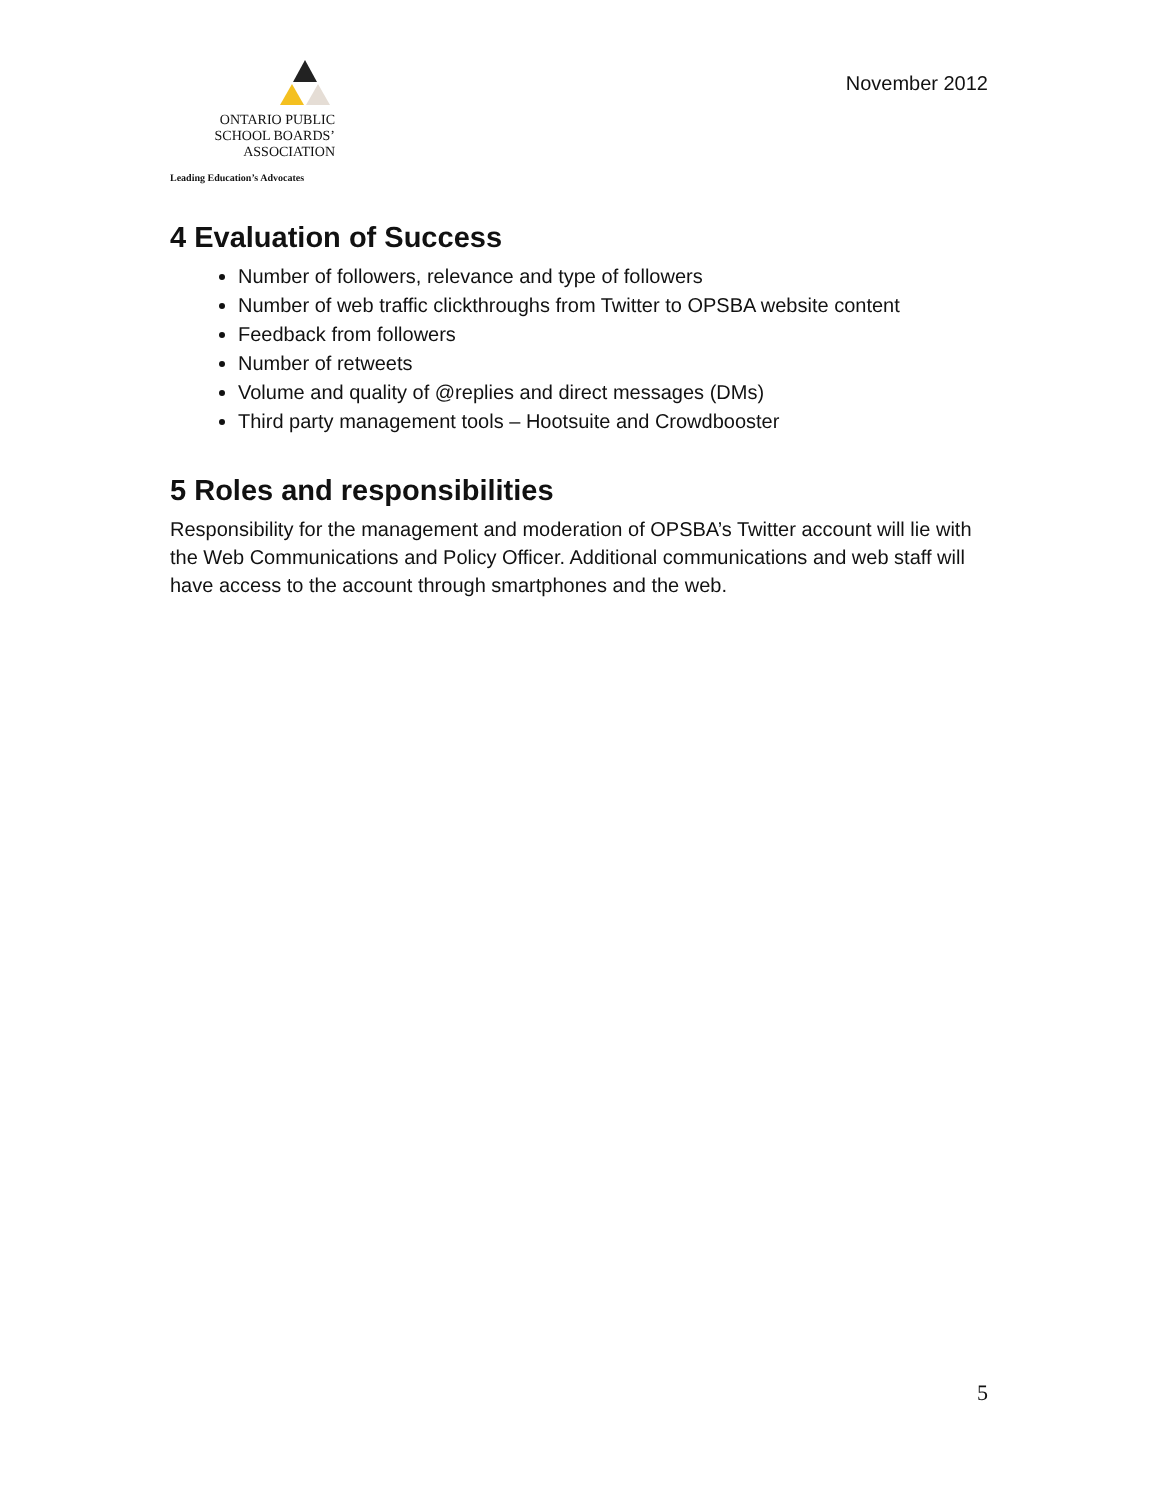ONTARIO PUBLIC
SCHOOL BOARDS’
ASSOCIATION
Leading Education’s Advocates
November 2012
4 Evaluation of Success
Number of followers, relevance and type of followers
Number of web traffic clickthroughs from Twitter to OPSBA website content
Feedback from followers
Number of retweets
Volume and quality of @replies and direct messages (DMs)
Third party management tools – Hootsuite and Crowdbooster
5 Roles and responsibilities
Responsibility for the management and moderation of OPSBA’s Twitter account will lie with the Web Communications and Policy Officer. Additional communications and web staff will have access to the account through smartphones and the web.
5